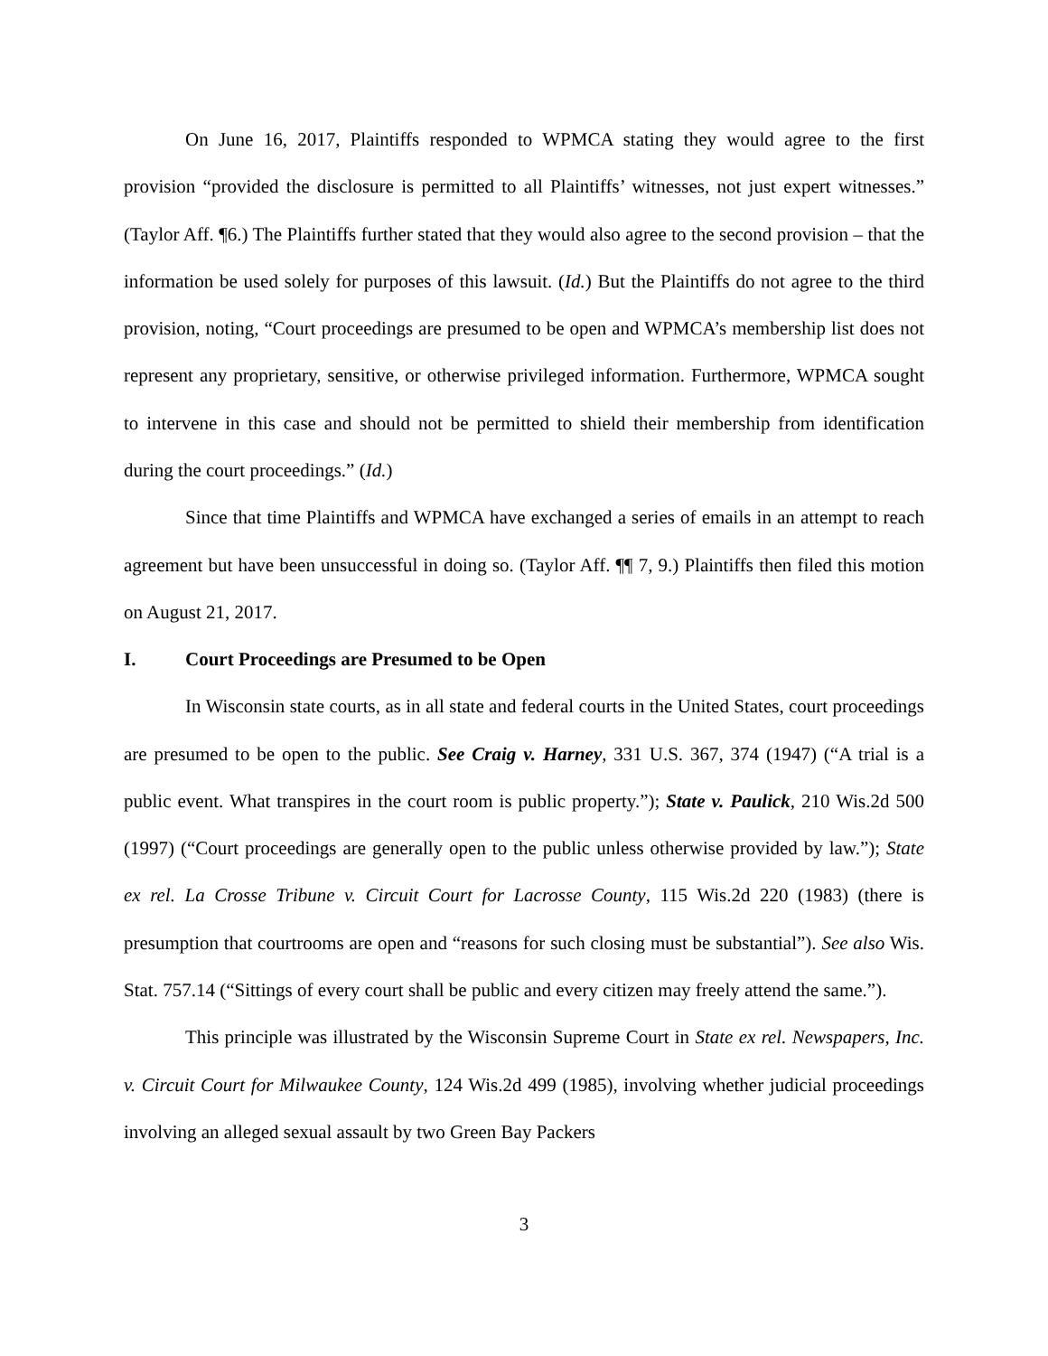On June 16, 2017, Plaintiffs responded to WPMCA stating they would agree to the first provision “provided the disclosure is permitted to all Plaintiffs’ witnesses, not just expert witnesses.” (Taylor Aff. ¶6.) The Plaintiffs further stated that they would also agree to the second provision – that the information be used solely for purposes of this lawsuit. (Id.) But the Plaintiffs do not agree to the third provision, noting, “Court proceedings are presumed to be open and WPMCA’s membership list does not represent any proprietary, sensitive, or otherwise privileged information. Furthermore, WPMCA sought to intervene in this case and should not be permitted to shield their membership from identification during the court proceedings.” (Id.)
Since that time Plaintiffs and WPMCA have exchanged a series of emails in an attempt to reach agreement but have been unsuccessful in doing so. (Taylor Aff. ¶¶ 7, 9.) Plaintiffs then filed this motion on August 21, 2017.
I. Court Proceedings are Presumed to be Open
In Wisconsin state courts, as in all state and federal courts in the United States, court proceedings are presumed to be open to the public. See Craig v. Harney, 331 U.S. 367, 374 (1947) (“A trial is a public event. What transpires in the court room is public property.”); State v. Paulick, 210 Wis.2d 500 (1997) (“Court proceedings are generally open to the public unless otherwise provided by law.”); State ex rel. La Crosse Tribune v. Circuit Court for Lacrosse County, 115 Wis.2d 220 (1983) (there is presumption that courtrooms are open and “reasons for such closing must be substantial”). See also Wis. Stat. 757.14 (“Sittings of every court shall be public and every citizen may freely attend the same.”).
This principle was illustrated by the Wisconsin Supreme Court in State ex rel. Newspapers, Inc. v. Circuit Court for Milwaukee County, 124 Wis.2d 499 (1985), involving whether judicial proceedings involving an alleged sexual assault by two Green Bay Packers
3